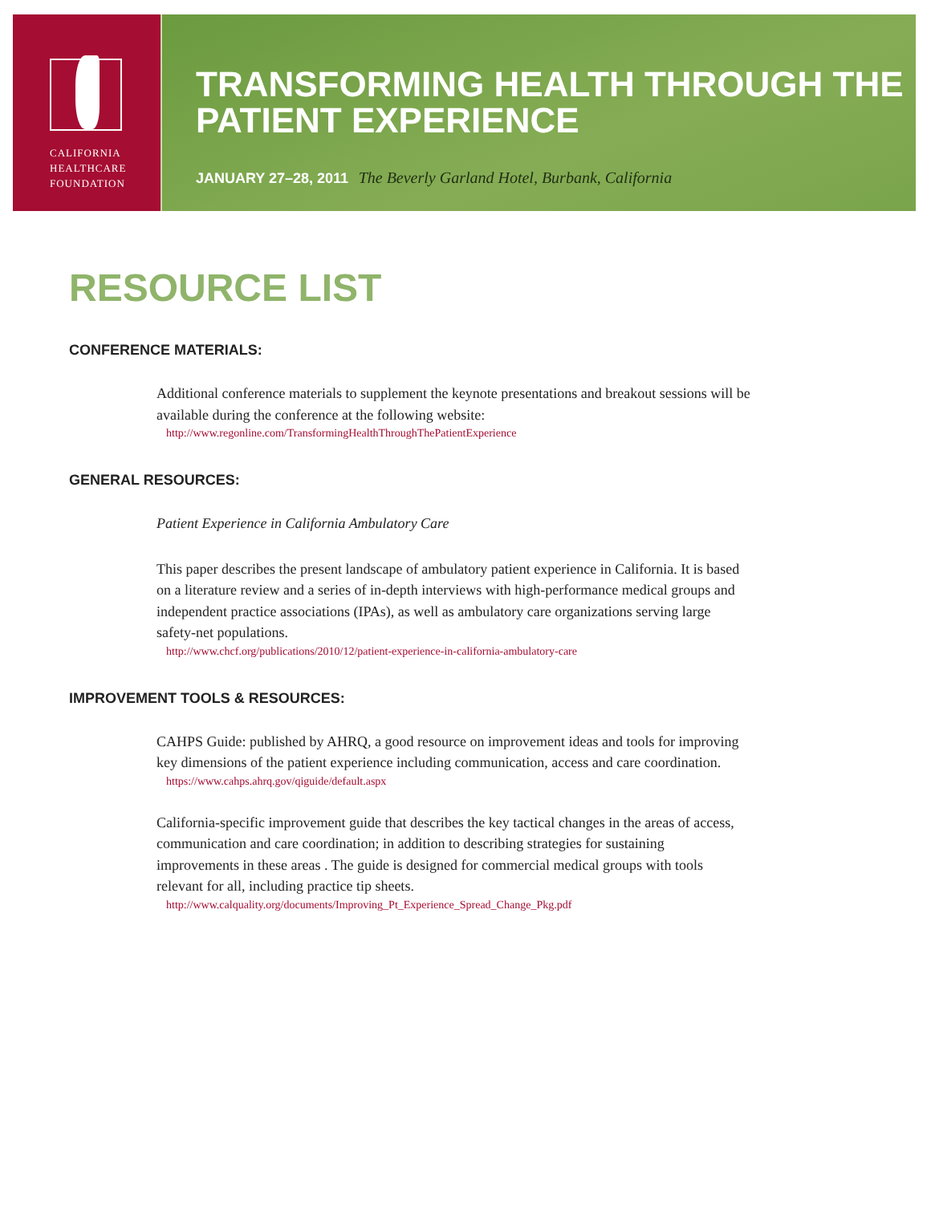CALIFORNIA
HEALTHCARE
FOUNDATION
TRANSFORMING HEALTH THROUGH THE PATIENT EXPERIENCE
JANUARY 27–28, 2011 The Beverly Garland Hotel, Burbank, California
RESOURCE LIST
CONFERENCE MATERIALS:
Additional conference materials to supplement the keynote presentations and breakout sessions will be available during the conference at the following website:
http://www.regonline.com/TransformingHealthThroughThePatientExperience
GENERAL RESOURCES:
Patient Experience in California Ambulatory Care
This paper describes the present landscape of ambulatory patient experience in California. It is based on a literature review and a series of in-depth interviews with high-performance medical groups and independent practice associations (IPAs), as well as ambulatory care organizations serving large safety-net populations.
http://www.chcf.org/publications/2010/12/patient-experience-in-california-ambulatory-care
IMPROVEMENT TOOLS & RESOURCES:
CAHPS Guide: published by AHRQ, a good resource on improvement ideas and tools for improving key dimensions of the patient experience including communication, access and care coordination.
https://www.cahps.ahrq.gov/qiguide/default.aspx
California-specific improvement guide that describes the key tactical changes in the areas of access, communication and care coordination; in addition to describing strategies for sustaining improvements in these areas . The guide is designed for commercial medical groups with tools relevant for all, including practice tip sheets.
http://www.calquality.org/documents/Improving_Pt_Experience_Spread_Change_Pkg.pdf